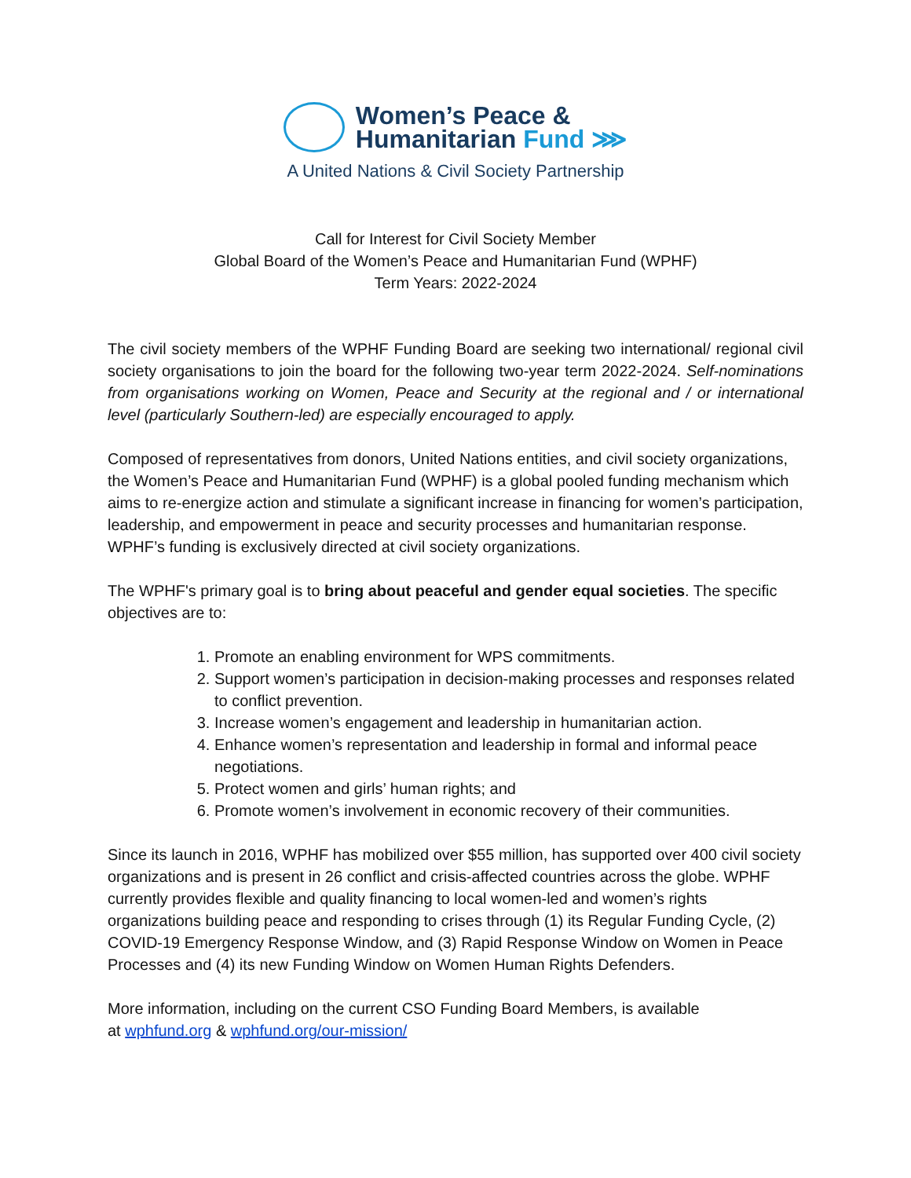Women’s Peace &
Humanitarian Fund ⋙
A United Nations & Civil Society Partnership
Call for Interest for Civil Society Member
Global Board of the Women’s Peace and Humanitarian Fund (WPHF)
Term Years: 2022-2024
The civil society members of the WPHF Funding Board are seeking two international/ regional civil society organisations to join the board for the following two-year term 2022-2024. Self-nominations from organisations working on Women, Peace and Security at the regional and / or international level (particularly Southern-led) are especially encouraged to apply.
Composed of representatives from donors, United Nations entities, and civil society organizations, the Women’s Peace and Humanitarian Fund (WPHF) is a global pooled funding mechanism which aims to re-energize action and stimulate a significant increase in financing for women’s participation, leadership, and empowerment in peace and security processes and humanitarian response. WPHF’s funding is exclusively directed at civil society organizations.
The WPHF's primary goal is to bring about peaceful and gender equal societies. The specific objectives are to:
1. Promote an enabling environment for WPS commitments.
2. Support women’s participation in decision-making processes and responses related to conflict prevention.
3. Increase women’s engagement and leadership in humanitarian action.
4. Enhance women’s representation and leadership in formal and informal peace negotiations.
5. Protect women and girls’ human rights; and
6. Promote women’s involvement in economic recovery of their communities.
Since its launch in 2016, WPHF has mobilized over $55 million, has supported over 400 civil society organizations and is present in 26 conflict and crisis-affected countries across the globe. WPHF currently provides flexible and quality financing to local women-led and women’s rights organizations building peace and responding to crises through (1) its Regular Funding Cycle, (2) COVID-19 Emergency Response Window, and (3) Rapid Response Window on Women in Peace Processes and (4) its new Funding Window on Women Human Rights Defenders.
More information, including on the current CSO Funding Board Members, is available
at wphfund.org & wphfund.org/our-mission/